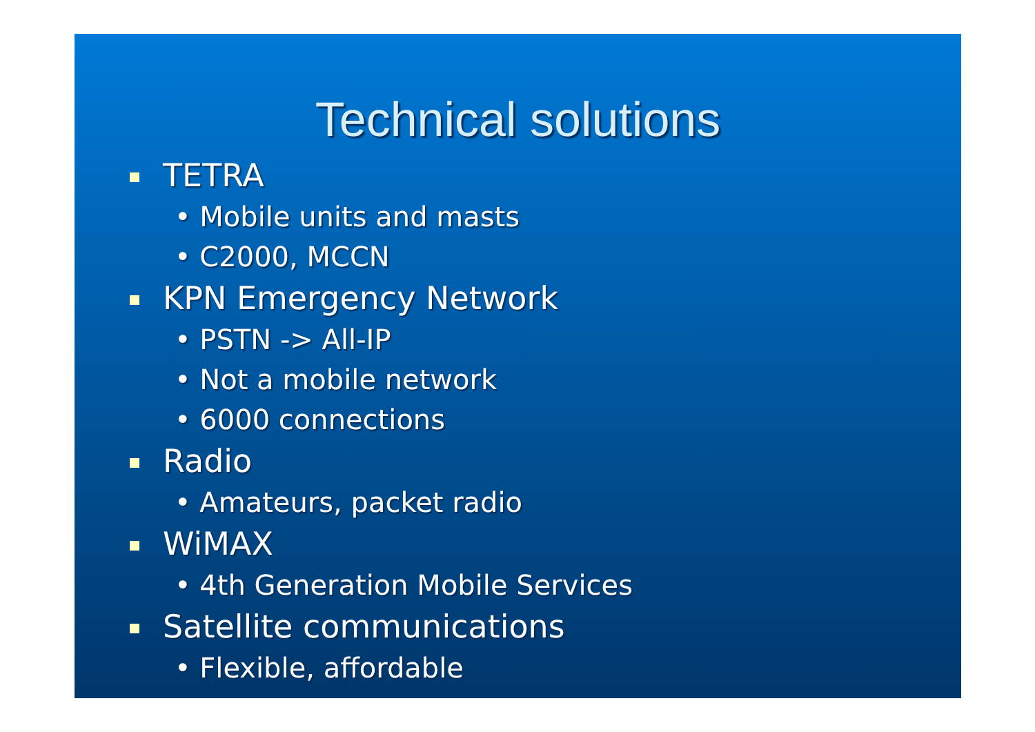Technical solutions
TETRA
• Mobile units and masts
• C2000, MCCN
KPN Emergency Network
• PSTN -> All-IP
• Not a mobile network
• 6000 connections
Radio
• Amateurs, packet radio
WiMAX
• 4th Generation Mobile Services
Satellite communications
• Flexible, affordable